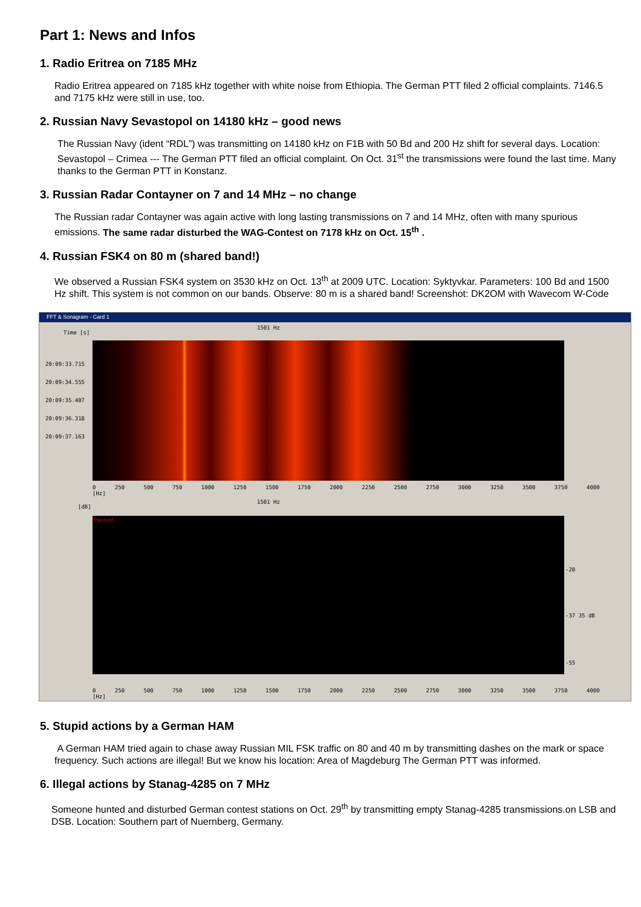Part 1: News and Infos
1. Radio Eritrea on 7185 MHz
Radio Eritrea appeared on 7185 kHz together with white noise from Ethiopia. The German PTT filed 2 official complaints. 7146.5 and 7175 kHz were still in use, too.
2. Russian Navy Sevastopol on 14180 kHz – good news
The Russian Navy (ident “RDL”) was transmitting on 14180 kHz on F1B with 50 Bd and 200 Hz shift for several days. Location: Sevastopol – Crimea --- The German PTT filed an official complaint. On Oct. 31<sup>st</sup> the transmissions were found the last time. Many thanks to the German PTT in Konstanz.
3. Russian Radar Contayner on 7 and 14 MHz – no change
The Russian radar Contayner was again active with long lasting transmissions on 7 and 14 MHz, often with many spurious emissions. The same radar disturbed the WAG-Contest on 7178 kHz on Oct. 15<sup>th</sup> .
4. Russian FSK4 on 80 m (shared band!)
We observed a Russian FSK4 system on 3530 kHz on Oct. 13<sup>th</sup> at 2009 UTC. Location: Syktyvkar. Parameters: 100 Bd and 1500 Hz shift. This system is not common on our bands. Observe: 80 m is a shared band! Screenshot: DK2OM with Wavecom W-Code
FFT & Sonagram - Card 1
Time [s]
1501 Hz
20:09:33.715
20:09:34.555
20:09:35.407
20:09:36.318
20:09:37.163
0 250 500 750 1000 1250 1500 1750 2000 2250 2500 2750 3000 3250 3500 3750 4000 [Hz]
[dB]
1501 Hz
Paused
-20
-37 35 dB
-55
0 250 500 750 1000 1250 1500 1750 2000 2250 2500 2750 3000 3250 3500 3750 4000 [Hz]
5. Stupid actions by a German HAM
A German HAM tried again to chase away Russian MIL FSK traffic on 80 and 40 m by transmitting dashes on the mark or space frequency. Such actions are illegal! But we know his location: Area of Magdeburg The German PTT was informed.
6. Illegal actions by Stanag-4285 on 7 MHz
Someone hunted and disturbed German contest stations on Oct. 29<sup>th</sup> by transmitting empty Stanag-4285 transmissions.on LSB and DSB. Location: Southern part of Nuernberg, Germany.